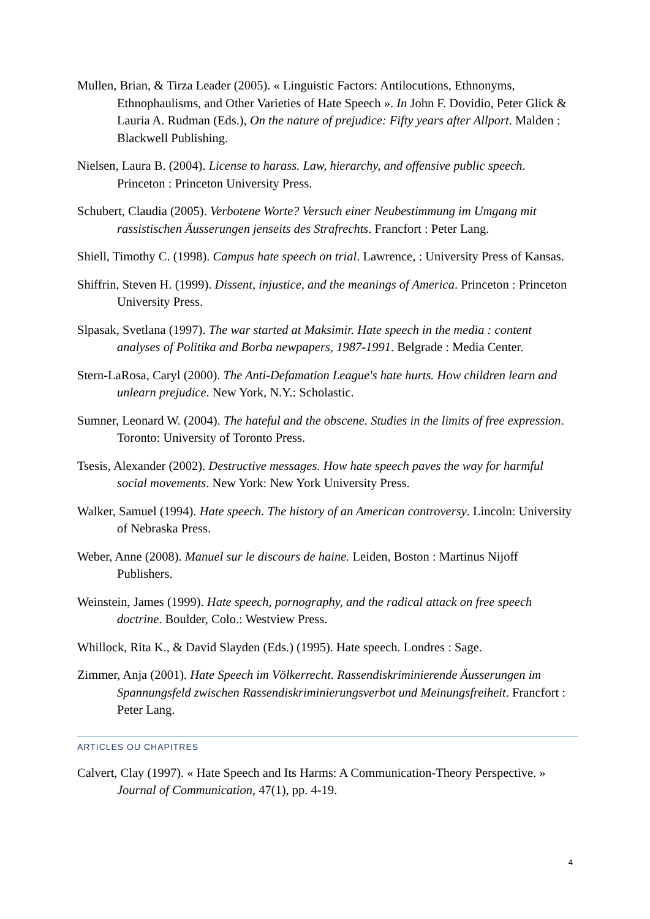Mullen, Brian, & Tirza Leader (2005). « Linguistic Factors: Antilocutions, Ethnonyms, Ethnophaulisms, and Other Varieties of Hate Speech ». In John F. Dovidio, Peter Glick & Lauria A. Rudman (Eds.), On the nature of prejudice: Fifty years after Allport. Malden : Blackwell Publishing.
Nielsen, Laura B. (2004). License to harass. Law, hierarchy, and offensive public speech. Princeton : Princeton University Press.
Schubert, Claudia (2005). Verbotene Worte? Versuch einer Neubestimmung im Umgang mit rassistischen Äusserungen jenseits des Strafrechts. Francfort : Peter Lang.
Shiell, Timothy C. (1998). Campus hate speech on trial. Lawrence, : University Press of Kansas.
Shiffrin, Steven H. (1999). Dissent, injustice, and the meanings of America. Princeton : Princeton University Press.
Slpasak, Svetlana (1997). The war started at Maksimir. Hate speech in the media : content analyses of Politika and Borba newpapers, 1987-1991. Belgrade : Media Center.
Stern-LaRosa, Caryl (2000). The Anti-Defamation League's hate hurts. How children learn and unlearn prejudice. New York, N.Y.: Scholastic.
Sumner, Leonard W. (2004). The hateful and the obscene. Studies in the limits of free expression. Toronto: University of Toronto Press.
Tsesis, Alexander (2002). Destructive messages. How hate speech paves the way for harmful social movements. New York: New York University Press.
Walker, Samuel (1994). Hate speech. The history of an American controversy. Lincoln: University of Nebraska Press.
Weber, Anne (2008). Manuel sur le discours de haine. Leiden, Boston : Martinus Nijoff Publishers.
Weinstein, James (1999). Hate speech, pornography, and the radical attack on free speech doctrine. Boulder, Colo.: Westview Press.
Whillock, Rita K., & David Slayden (Eds.) (1995). Hate speech. Londres : Sage.
Zimmer, Anja (2001). Hate Speech im Völkerrecht. Rassendiskriminierende Äusserungen im Spannungsfeld zwischen Rassendiskriminierungsverbot und Meinungsfreiheit. Francfort : Peter Lang.
ARTICLES OU CHAPITRES
Calvert, Clay (1997). « Hate Speech and Its Harms: A Communication-Theory Perspective. » Journal of Communication, 47(1), pp. 4-19.
4